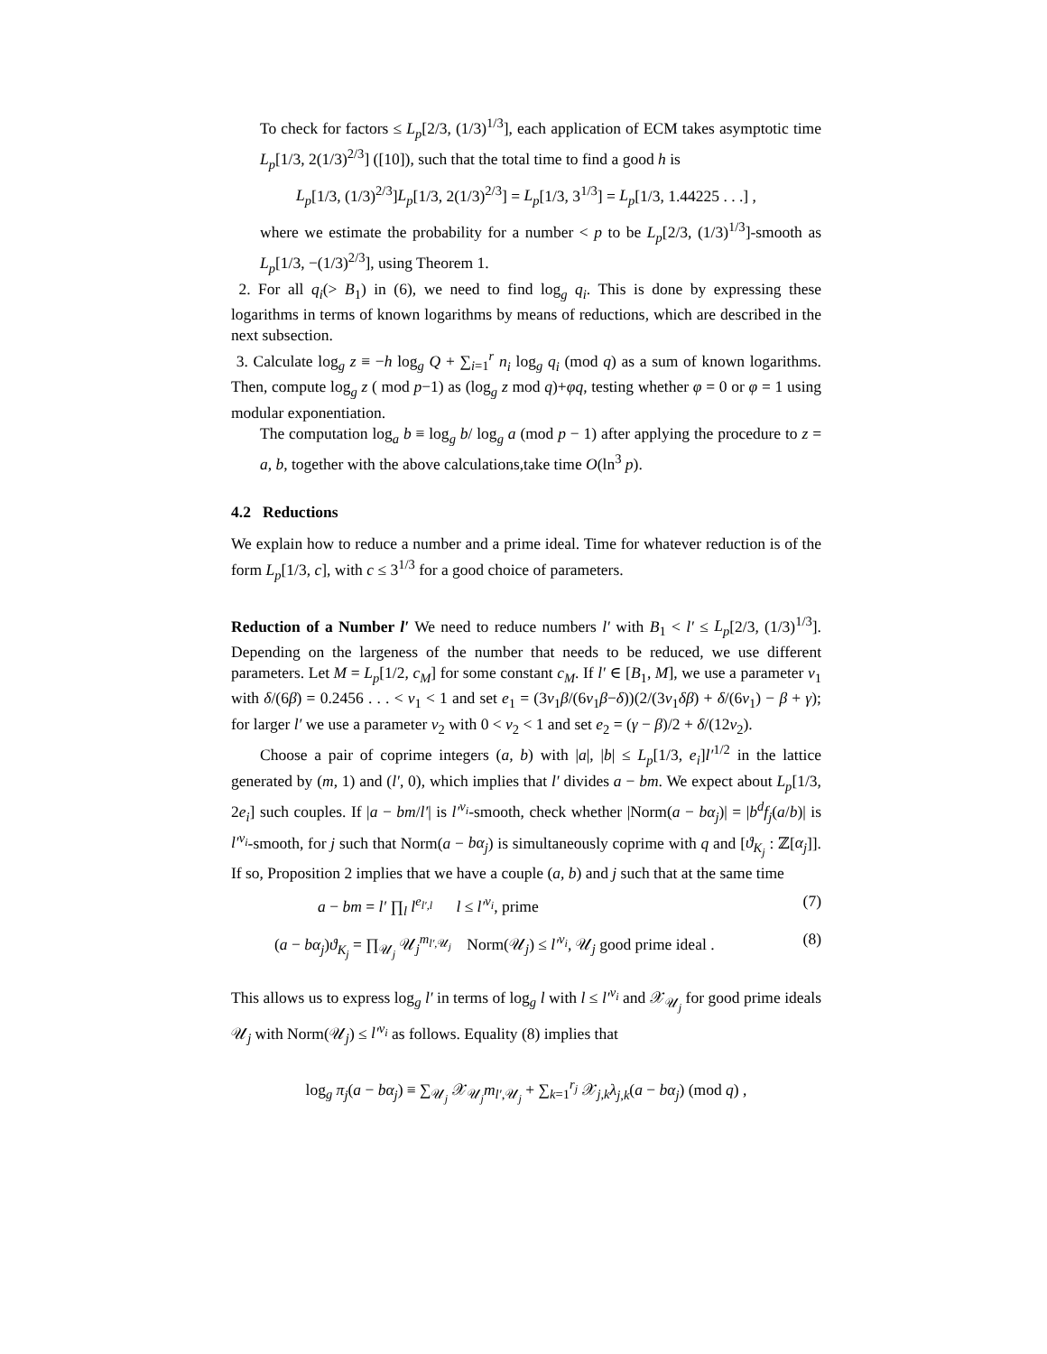To check for factors ≤ L<sub>p</sub>[2/3, (1/3)<sup>1/3</sup>], each application of ECM takes asymptotic time L<sub>p</sub>[1/3, 2(1/3)<sup>2/3</sup>] ([10]), such that the total time to find a good h is
L<sub>p</sub>[1/3, (1/3)<sup>2/3</sup>]L<sub>p</sub>[1/3, 2(1/3)<sup>2/3</sup>] = L<sub>p</sub>[1/3, 3<sup>1/3</sup>] = L<sub>p</sub>[1/3, 1.44225 . . .] ,
where we estimate the probability for a number < p to be L<sub>p</sub>[2/3, (1/3)<sup>1/3</sup>]-smooth as L<sub>p</sub>[1/3, −(1/3)<sup>2/3</sup>], using Theorem 1.
2. For all q<sub>i</sub>(> B<sub>1</sub>) in (6), we need to find log<sub>g</sub> q<sub>i</sub>. This is done by expressing these logarithms in terms of known logarithms by means of reductions, which are described in the next subsection.
3. Calculate log<sub>g</sub> z ≡ −h log<sub>g</sub> Q + ∑<sub>i=1</sub><sup>r</sup> n<sub>i</sub> log<sub>g</sub> q<sub>i</sub> (mod q) as a sum of known logarithms. Then, compute log<sub>g</sub> z ( mod p−1) as (log<sub>g</sub> z mod q)+φq, testing whether φ = 0 or φ = 1 using modular exponentiation.
The computation log<sub>a</sub> b ≡ log<sub>g</sub> b/ log<sub>g</sub> a (mod p − 1) after applying the procedure to z = a, b, together with the above calculations,take time O(ln<sup>3</sup> p).
4.2 Reductions
We explain how to reduce a number and a prime ideal. Time for whatever reduction is of the form L<sub>p</sub>[1/3, c], with c ≤ 3<sup>1/3</sup> for a good choice of parameters.
Reduction of a Number l′ We need to reduce numbers l′ with B<sub>1</sub> < l′ ≤ L<sub>p</sub>[2/3, (1/3)<sup>1/3</sup>]. Depending on the largeness of the number that needs to be reduced, we use different parameters. Let M = L<sub>p</sub>[1/2, c<sub>M</sub>] for some constant c<sub>M</sub>. If l′ ∈ [B<sub>1</sub>, M], we use a parameter ν<sub>1</sub> with δ/(6β) = 0.2456 . . . < ν<sub>1</sub> < 1 and set e<sub>1</sub> = (3ν<sub>1</sub>β/(6ν<sub>1</sub>β−δ))(2/(3ν<sub>1</sub>δβ) + δ/(6ν<sub>1</sub>) − β + γ); for larger l′ we use a parameter ν<sub>2</sub> with 0 < ν<sub>2</sub> < 1 and set e<sub>2</sub> = (γ − β)/2 + δ/(12ν<sub>2</sub>).
Choose a pair of coprime integers (a, b) with |a|, |b| ≤ L<sub>p</sub>[1/3, e<sub>i</sub>]l′<sup>1/2</sup> in the lattice generated by (m, 1) and (l′, 0), which implies that l′ divides a − bm. We expect about L<sub>p</sub>[1/3, 2e<sub>i</sub>] such couples. If |a − bm/l′| is l′<sup>ν<sub>i</sub></sup>-smooth, check whether |Norm(a − bα<sub>j</sub>)| = |b<sup>d</sup>f<sub>j</sub>(a/b)| is l′<sup>ν<sub>i</sub></sup>-smooth, for j such that Norm(a − bα<sub>j</sub>) is simultaneously coprime with q and [ϑ<sub>K<sub>j</sub></sub> : ℤ[α<sub>j</sub>]]. If so, Proposition 2 implies that we have a couple (a, b) and j such that at the same time
a − bm = l′ ∏<sub>l</sub> l<sup>e<sub>l′,l</sub></sup> l ≤ l′<sup>ν<sub>i</sub></sup>, prime (7)
(a − bα<sub>j</sub>)ϑ<sub>K<sub>j</sub></sub> = ∏<sub>𝒰<sub>j</sub></sub> 𝒰<sub>j</sub><sup>m<sub>l′,𝒰<sub>j</sub></sub></sup> Norm(𝒰<sub>j</sub>) ≤ l′<sup>ν<sub>i</sub></sup>, 𝒰<sub>j</sub> good prime ideal . (8)
This allows us to express log<sub>g</sub> l′ in terms of log<sub>g</sub> l with l ≤ l′<sup>ν<sub>i</sub></sup> and 𝒳<sub>𝒰<sub>j</sub></sub> for good prime ideals 𝒰<sub>j</sub> with Norm(𝒰<sub>j</sub>) ≤ l′<sup>ν<sub>i</sub></sup> as follows. Equality (8) implies that
log<sub>g</sub> π<sub>j</sub>(a − bα<sub>j</sub>) ≡ ∑<sub>𝒰<sub>j</sub></sub> 𝒳<sub>𝒰<sub>j</sub></sub>m<sub>l′,𝒰<sub>j</sub></sub> + ∑<sub>k=1</sub><sup>r<sub>j</sub></sup> 𝒳<sub>j,k</sub>λ<sub>j,k</sub>(a − bα<sub>j</sub>) (mod q) ,